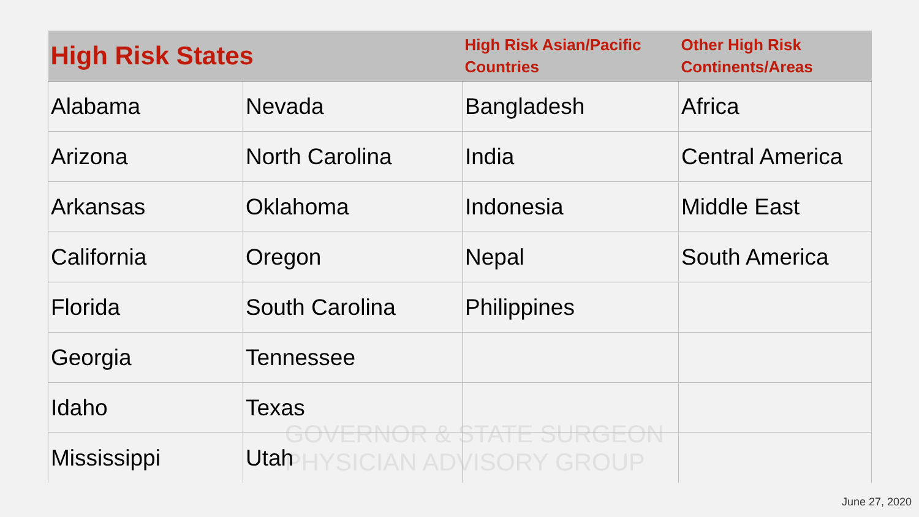GOVERNOR & STATE SURGEON
PHYSICIAN ADVISORY GROUP
| High Risk States | | High Risk Asian/Pacific Countries | Other High Risk Continents/Areas |
| --- | --- | --- | --- |
| Alabama | Nevada | Bangladesh | Africa |
| Arizona | North Carolina | India | Central America |
| Arkansas | Oklahoma | Indonesia | Middle East |
| California | Oregon | Nepal | South America |
| Florida | South Carolina | Philippines | |
| Georgia | Tennessee | | |
| Idaho | Texas | | |
| Mississippi | Utah | | |
June 27, 2020